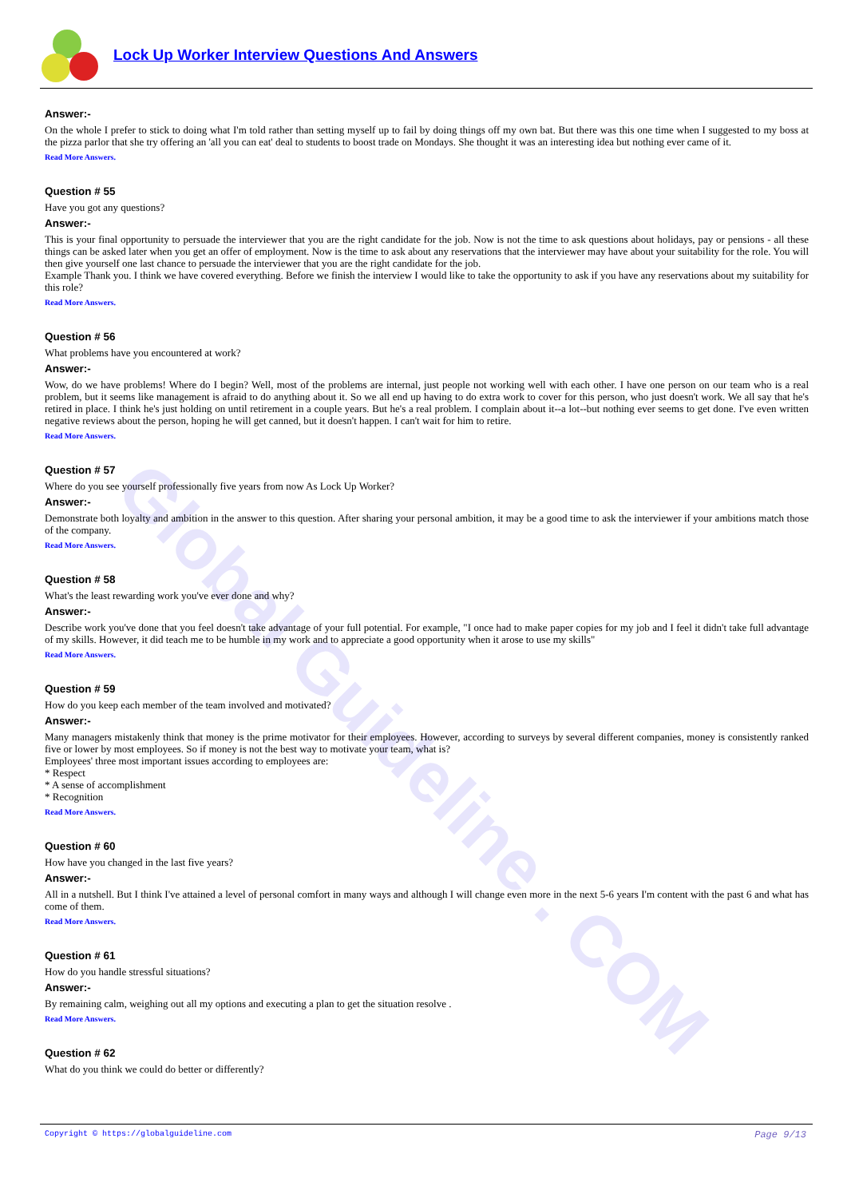Global Guideline . COM
Lock Up Worker Interview Questions And Answers
Answer:-
On the whole I prefer to stick to doing what I'm told rather than setting myself up to fail by doing things off my own bat. But there was this one time when I suggested to my boss at the pizza parlor that she try offering an 'all you can eat' deal to students to boost trade on Mondays. She thought it was an interesting idea but nothing ever came of it.
Read More Answers.
Question # 55
Have you got any questions?
Answer:-
This is your final opportunity to persuade the interviewer that you are the right candidate for the job. Now is not the time to ask questions about holidays, pay or pensions - all these things can be asked later when you get an offer of employment. Now is the time to ask about any reservations that the interviewer may have about your suitability for the role. You will then give yourself one last chance to persuade the interviewer that you are the right candidate for the job.
Example Thank you. I think we have covered everything. Before we finish the interview I would like to take the opportunity to ask if you have any reservations about my suitability for this role?
Read More Answers.
Question # 56
What problems have you encountered at work?
Answer:-
Wow, do we have problems! Where do I begin? Well, most of the problems are internal, just people not working well with each other. I have one person on our team who is a real problem, but it seems like management is afraid to do anything about it. So we all end up having to do extra work to cover for this person, who just doesn't work. We all say that he's retired in place. I think he's just holding on until retirement in a couple years. But he's a real problem. I complain about it--a lot--but nothing ever seems to get done. I've even written negative reviews about the person, hoping he will get canned, but it doesn't happen. I can't wait for him to retire.
Read More Answers.
Question # 57
Where do you see yourself professionally five years from now As Lock Up Worker?
Answer:-
Demonstrate both loyalty and ambition in the answer to this question. After sharing your personal ambition, it may be a good time to ask the interviewer if your ambitions match those of the company.
Read More Answers.
Question # 58
What's the least rewarding work you've ever done and why?
Answer:-
Describe work you've done that you feel doesn't take advantage of your full potential. For example, "I once had to make paper copies for my job and I feel it didn't take full advantage of my skills. However, it did teach me to be humble in my work and to appreciate a good opportunity when it arose to use my skills"
Read More Answers.
Question # 59
How do you keep each member of the team involved and motivated?
Answer:-
Many managers mistakenly think that money is the prime motivator for their employees. However, according to surveys by several different companies, money is consistently ranked five or lower by most employees. So if money is not the best way to motivate your team, what is?
Employees' three most important issues according to employees are:
* Respect
* A sense of accomplishment
* Recognition
Read More Answers.
Question # 60
How have you changed in the last five years?
Answer:-
All in a nutshell. But I think I've attained a level of personal comfort in many ways and although I will change even more in the next 5-6 years I'm content with the past 6 and what has come of them.
Read More Answers.
Question # 61
How do you handle stressful situations?
Answer:-
By remaining calm, weighing out all my options and executing a plan to get the situation resolve .
Read More Answers.
Question # 62
What do you think we could do better or differently?
Copyright © https://globalguideline.com Page 9/13